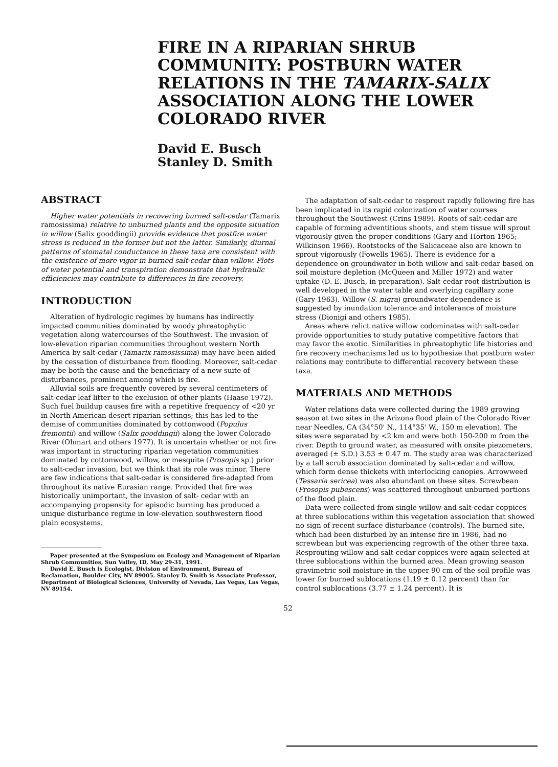FIRE IN A RIPARIAN SHRUB COMMUNITY: POSTBURN WATER RELATIONS IN THE TAMARIX-SALIX ASSOCIATION ALONG THE LOWER COLORADO RIVER
David E. Busch
Stanley D. Smith
ABSTRACT
Higher water potentials in recovering burned salt-cedar (Tamarix ramosissima) relative to unburned plants and the opposite situation in willow (Salix gooddingii) provide evidence that postfire water stress is reduced in the former but not the latter. Similarly, diurnal patterns of stomatal conductance in these taxa are consistent with the existence of more vigor in burned salt-cedar than willow. Plots of water potential and transpiration demonstrate that hydraulic efficiencies may contribute to differences in fire recovery.
INTRODUCTION
Alteration of hydrologic regimes by humans has indirectly impacted communities dominated by woody phreatophytic vegetation along watercourses of the Southwest. The invasion of low-elevation riparian communities throughout western North America by salt-cedar (Tamarix ramosissima) may have been aided by the cessation of disturbance from flooding. Moreover, salt-cedar may be both the cause and the beneficiary of a new suite of disturbances, prominent among which is fire.
Alluvial soils are frequently covered by several centimeters of salt-cedar leaf litter to the exclusion of other plants (Haase 1972). Such fuel buildup causes fire with a repetitive frequency of <20 yr in North American desert riparian settings; this has led to the demise of communities dominated by cottonwood (Populus fremontii) and willow (Salix gooddingii) along the lower Colorado River (Ohmart and others 1977). It is uncertain whether or not fire was important in structuring riparian vegetation communities dominated by cottonwood, willow, or mesquite (Prosopis sp.) prior to salt-cedar invasion, but we think that its role was minor. There are few indications that salt-cedar is considered fire-adapted from throughout its native Eurasian range. Provided that fire was historically unimportant, the invasion of salt- cedar with an accompanying propensity for episodic burning has produced a unique disturbance regime in low-elevation southwestern flood plain ecosystems.
Paper presented at the Symposium on Ecology and Management of Riparian Shrub Communities, Sun Valley, ID, May 29-31, 1991.
David E. Busch is Ecologist, Division of Environment, Bureau of Reclamation, Boulder City, NV 89005. Stanley D. Smith is Associate Professor, Department of Biological Sciences, University of Nevada, Las Vegas, Las Vegas, NV 89154.
The adaptation of salt-cedar to resprout rapidly following fire has been implicated in its rapid colonization of water courses throughout the Southwest (Crins 1989). Roots of salt-cedar are capable of forming adventitious shoots, and stem tissue will sprout vigorously given the proper conditions (Gary and Horton 1965; Wilkinson 1966). Rootstocks of the Salicaceae also are known to sprout vigorously (Fowells 1965). There is evidence for a dependence on groundwater in both willow and salt-cedar based on soil moisture depletion (McQueen and Miller 1972) and water uptake (D. E. Busch, in preparation). Salt-cedar root distribution is well developed in the water table and overlying capillary zone (Gary 1963). Willow (S. nigra) groundwater dependence is suggested by inundation tolerance and intolerance of moisture stress (Dionigi and others 1985).
Areas where relict native willow codominates with salt-cedar provide opportunities to study putative competitive factors that may favor the exotic. Similarities in phreatophytic life histories and fire recovery mechanisms led us to hypothesize that postburn water relations may contribute to differential recovery between these taxa.
MATERIALS AND METHODS
Water relations data were collected during the 1989 growing season at two sites in the Arizona flood plain of the Colorado River near Needles, CA (34°50' N., 114°35' W., 150 m elevation). The sites were separated by <2 km and were both 150-200 m from the river. Depth to ground water, as measured with onsite piezometers, averaged (± S.D.) 3.53 ± 0.47 m. The study area was characterized by a tall scrub association dominated by salt-cedar and willow, which form dense thickets with interlocking canopies. Arrowweed (Tessaria sericea) was also abundant on these sites. Screwbean (Prosopis pubescens) was scattered throughout unburned portions of the flood plain.
Data were collected from single willow and salt-cedar coppices at three sublocations within this vegetation association that showed no sign of recent surface disturbance (controls). The burned site, which had been disturbed by an intense fire in 1986, had no screwbean but was experiencing regrowth of the other three taxa. Resprouting willow and salt-cedar coppices were again selected at three sublocations within the burned area. Mean growing season gravimetric soil moisture in the upper 90 cm of the soil profile was lower for burned sublocations (1.19 ± 0.12 percent) than for control sublocations (3.77 ± 1.24 percent). It is
52